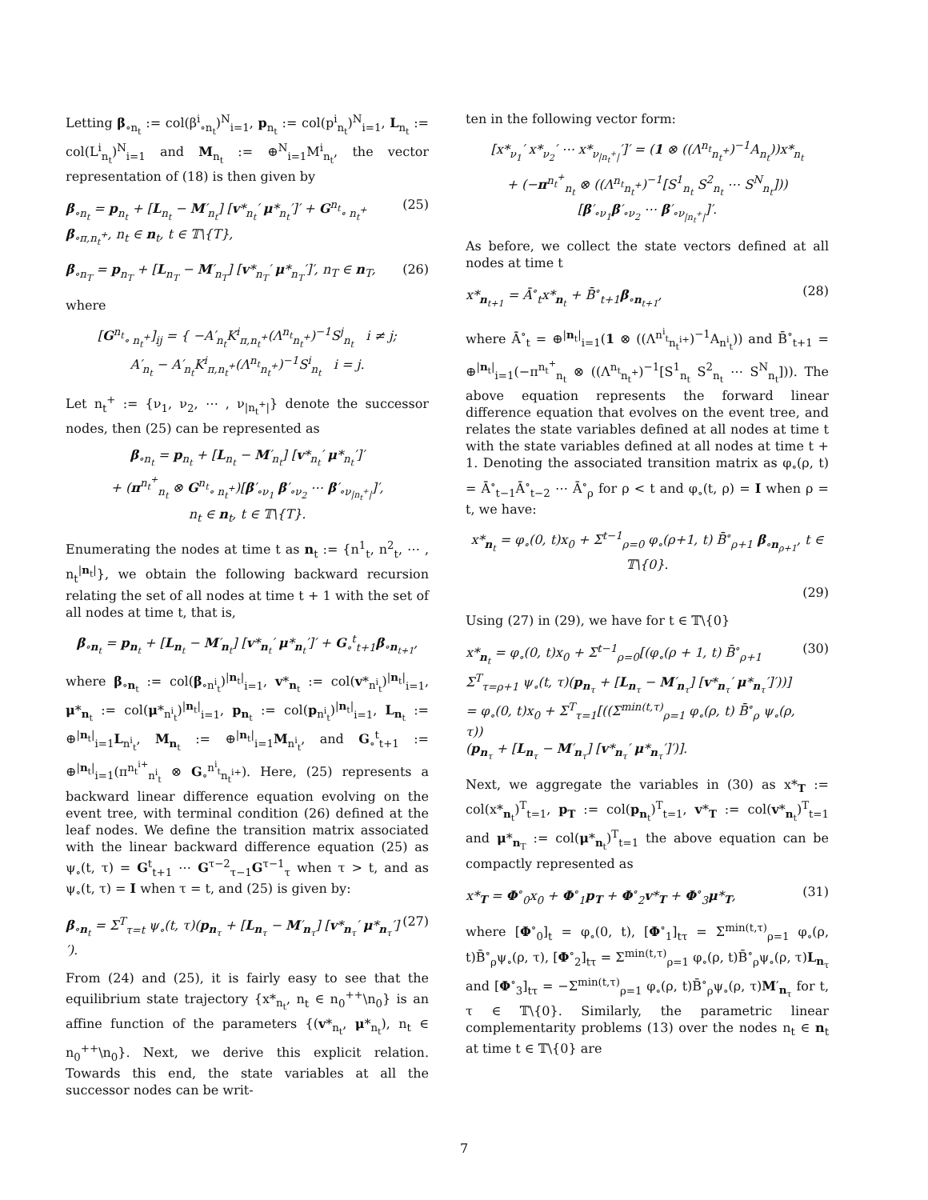Letting β<sub>∘n<sub>t</sub></sub> := col(β<sup>i</sup><sub>∘n<sub>t</sub></sub>)<sup>N</sup><sub>i=1</sub>, p<sub>n<sub>t</sub></sub> := col(p<sup>i</sup><sub>n<sub>t</sub></sub>)<sup>N</sup><sub>i=1</sub>, L<sub>n<sub>t</sub></sub> := col(L<sup>i</sup><sub>n<sub>t</sub></sub>)<sup>N</sup><sub>i=1</sub> and M<sub>n<sub>t</sub></sub> := ⊕<sup>N</sup><sub>i=1</sub>M<sup>i</sup><sub>n<sub>t</sub></sub>, the vector representation of (18) is then given by
β<sub>∘n<sub>t</sub></sub> = p<sub>n<sub>t</sub></sub> + [L<sub>n<sub>t</sub></sub> − M′<sub>n<sub>t</sub></sub>] [v*<sub>n<sub>t</sub></sub>′ μ*<sub>n<sub>t</sub></sub>′]′ + G<sup>n<sub>t</sub></sup><sub>∘ n<sub>t</sub><sup>+</sup></sub> β<sub>∘π,n<sub>t</sub><sup>+</sup></sub>, n<sub>t</sub> ∈ n<sub>t</sub>, t ∈ 𝕋\{T}, (25)
β<sub>∘n<sub>T</sub></sub> = p<sub>n<sub>T</sub></sub> + [L<sub>n<sub>T</sub></sub> − M′<sub>n<sub>T</sub></sub>] [v*<sub>n<sub>T</sub></sub>′ μ*<sub>n<sub>T</sub></sub>′]′, n<sub>T</sub> ∈ n<sub>T</sub>, (26)
where
[G<sup>n<sub>t</sub></sup><sub>∘ n<sub>t</sub><sup>+</sup></sub>]<sub>ij</sub> = { −A′<sub>n<sub>t</sub></sub>K<sup>i</sup><sub>π,n<sub>t</sub><sup>+</sup></sub>(Λ<sup>n<sub>t</sub></sup><sub>n<sub>t</sub><sup>+</sup></sub>)<sup>−1</sup>S<sup>j</sup><sub>n<sub>t</sub></sub> i ≠ j;
A′<sub>n<sub>t</sub></sub> − A′<sub>n<sub>t</sub></sub>K<sup>i</sup><sub>π,n<sub>t</sub><sup>+</sup></sub>(Λ<sup>n<sub>t</sub></sup><sub>n<sub>t</sub><sup>+</sup></sub>)<sup>−1</sup>S<sup>i</sup><sub>n<sub>t</sub></sub> i = j.
Let n<sub>t</sub><sup>+</sup> := {ν<sub>1</sub>, ν<sub>2</sub>, ⋯ , ν<sub>|n<sub>t</sub><sup>+</sup>|</sub>} denote the successor nodes, then (25) can be represented as
β<sub>∘n<sub>t</sub></sub> = p<sub>n<sub>t</sub></sub> + [L<sub>n<sub>t</sub></sub> − M′<sub>n<sub>t</sub></sub>] [v*<sub>n<sub>t</sub></sub>′ μ*<sub>n<sub>t</sub></sub>′]′
+ (π<sup>n<sub>t</sub><sup>+</sup></sup><sub>n<sub>t</sub></sub> ⊗ G<sup>n<sub>t</sub></sup><sub>∘ n<sub>t</sub><sup>+</sup></sub>)[β′<sub>∘ν<sub>1</sub></sub> β′<sub>∘ν<sub>2</sub></sub> ⋯ β′<sub>∘ν<sub>|n<sub>t</sub><sup>+</sup>|</sub></sub>]′,
n<sub>t</sub> ∈ n<sub>t</sub>, t ∈ 𝕋\{T}.
Enumerating the nodes at time t as n<sub>t</sub> := {n<sup>1</sup><sub>t</sub>, n<sup>2</sup><sub>t</sub>, ⋯ , n<sub>t</sub><sup>|n<sub>t</sub>|</sup>}, we obtain the following backward recursion relating the set of all nodes at time t + 1 with the set of all nodes at time t, that is,
β<sub>∘n<sub>t</sub></sub> = p<sub>n<sub>t</sub></sub> + [L<sub>n<sub>t</sub></sub> − M′<sub>n<sub>t</sub></sub>] [v*<sub>n<sub>t</sub></sub>′ μ*<sub>n<sub>t</sub></sub>′]′ + G<sub>∘</sub><sup>t</sup><sub>t+1</sub>β<sub>∘n<sub>t+1</sub></sub>,
where β<sub>∘n<sub>t</sub></sub> := col(β<sub>∘n<sup>i</sup><sub>t</sub></sub>)<sup>|n<sub>t</sub>|</sup><sub>i=1</sub>, v*<sub>n<sub>t</sub></sub> := col(v*<sub>n<sup>i</sup><sub>t</sub></sub>)<sup>|n<sub>t</sub>|</sup><sub>i=1</sub>, μ*<sub>n<sub>t</sub></sub> := col(μ*<sub>n<sup>i</sup><sub>t</sub></sub>)<sup>|n<sub>t</sub>|</sup><sub>i=1</sub>, p<sub>n<sub>t</sub></sub> := col(p<sub>n<sup>i</sup><sub>t</sub></sub>)<sup>|n<sub>t</sub>|</sup><sub>i=1</sub>, L<sub>n<sub>t</sub></sub> := ⊕<sup>|n<sub>t</sub>|</sup><sub>i=1</sub>L<sub>n<sup>i</sup><sub>t</sub></sub>, M<sub>n<sub>t</sub></sub> := ⊕<sup>|n<sub>t</sub>|</sup><sub>i=1</sub>M<sub>n<sup>i</sup><sub>t</sub></sub>, and G<sub>∘</sub><sup>t</sup><sub>t+1</sub> := ⊕<sup>|n<sub>t</sub>|</sup><sub>i=1</sub>(π<sup>n<sub>t</sub><sup>i+</sup></sup><sub>n<sup>i</sup><sub>t</sub></sub> ⊗ G<sub>∘</sub><sup>n<sup>i</sup><sub>t</sub></sup><sub>n<sub>t</sub><sup>i+</sup></sub>). Here, (25) represents a backward linear difference equation evolving on the event tree, with terminal condition (26) defined at the leaf nodes. We define the transition matrix associated with the linear backward difference equation (25) as ψ<sub>∘</sub>(t, τ) = G<sup>t</sup><sub>t+1</sub> ⋯ G<sup>τ−2</sup><sub>τ−1</sub>G<sup>τ−1</sup><sub>τ</sub> when τ > t, and as ψ<sub>∘</sub>(t, τ) = I when τ = t, and (25) is given by:
β<sub>∘n<sub>t</sub></sub> = Σ<sup>T</sup><sub>τ=t</sub> ψ<sub>∘</sub>(t, τ)(p<sub>n<sub>τ</sub></sub> + [L<sub>n<sub>τ</sub></sub> − M′<sub>n<sub>τ</sub></sub>] [v*<sub>n<sub>τ</sub></sub>′ μ*<sub>n<sub>τ</sub></sub>′]′). (27)
From (24) and (25), it is fairly easy to see that the equilibrium state trajectory {x*<sub>n<sub>t</sub></sub>, n<sub>t</sub> ∈ n<sub>0</sub><sup>++</sup>\n<sub>0</sub>} is an affine function of the parameters {(v*<sub>n<sub>t</sub></sub>, μ*<sub>n<sub>t</sub></sub>), n<sub>t</sub> ∈ n<sub>0</sub><sup>++</sup>\n<sub>0</sub>}. Next, we derive this explicit relation. Towards this end, the state variables at all the successor nodes can be writ-
ten in the following vector form:
[x*<sub>ν<sub>1</sub></sub>′ x*<sub>ν<sub>2</sub></sub>′ ⋯ x*<sub>ν<sub>|n<sub>t</sub><sup>+</sup>|</sub></sub>′]′ = (1 ⊗ ((Λ<sup>n<sub>t</sub></sup><sub>n<sub>t</sub><sup>+</sup></sub>)<sup>−1</sup>A<sub>n<sub>t</sub></sub>))x*<sub>n<sub>t</sub></sub>
+ (−π<sup>n<sub>t</sub><sup>+</sup></sup><sub>n<sub>t</sub></sub> ⊗ ((Λ<sup>n<sub>t</sub></sup><sub>n<sub>t</sub><sup>+</sup></sub>)<sup>−1</sup>[S<sup>1</sup><sub>n<sub>t</sub></sub> S<sup>2</sup><sub>n<sub>t</sub></sub> ⋯ S<sup>N</sup><sub>n<sub>t</sub></sub>]))
[β′<sub>∘ν<sub>1</sub></sub>β′<sub>∘ν<sub>2</sub></sub> ⋯ β′<sub>∘ν<sub>|n<sub>t</sub><sup>+</sup>|</sub></sub>]′.
As before, we collect the state vectors defined at all nodes at time t
x*<sub>n<sub>t+1</sub></sub> = Ā<sup>∘</sup><sub>t</sub>x*<sub>n<sub>t</sub></sub> + B̄<sup>∘</sup><sub>t+1</sub>β<sub>∘n<sub>t+1</sub></sub>, (28)
where Ā<sup>∘</sup><sub>t</sub> = ⊕<sup>|n<sub>t</sub>|</sup><sub>i=1</sub>(1 ⊗ ((Λ<sup>n<sup>i</sup><sub>t</sub></sup><sub>n<sub>t</sub><sup>i+</sup></sub>)<sup>−1</sup>A<sub>n<sup>i</sup><sub>t</sub></sub>)) and B̄<sup>∘</sup><sub>t+1</sub> = ⊕<sup>|n<sub>t</sub>|</sup><sub>i=1</sub>(−π<sup>n<sub>t</sub><sup>+</sup></sup><sub>n<sub>t</sub></sub> ⊗ ((Λ<sup>n<sub>t</sub></sup><sub>n<sub>t</sub><sup>+</sup></sub>)<sup>−1</sup>[S<sup>1</sup><sub>n<sub>t</sub></sub> S<sup>2</sup><sub>n<sub>t</sub></sub> ⋯ S<sup>N</sup><sub>n<sub>t</sub></sub>])). The above equation represents the forward linear difference equation that evolves on the event tree, and relates the state variables defined at all nodes at time t with the state variables defined at all nodes at time t + 1. Denoting the associated transition matrix as φ<sub>∘</sub>(ρ, t) = Ā<sup>∘</sup><sub>t−1</sub>Ā<sup>∘</sup><sub>t−2</sub> ⋯ Ā<sup>∘</sup><sub>ρ</sub> for ρ < t and φ<sub>∘</sub>(t, ρ) = I when ρ = t, we have:
x*<sub>n<sub>t</sub></sub> = φ<sub>∘</sub>(0, t)x<sub>0</sub> + Σ<sup>t−1</sup><sub>ρ=0</sub> φ<sub>∘</sub>(ρ+1, t) B̄<sup>∘</sup><sub>ρ+1</sub> β<sub>∘n<sub>ρ+1</sub></sub>, t ∈ 𝕋\{0}.
(29)
Using (27) in (29), we have for t ∈ 𝕋\{0}
x*<sub>n<sub>t</sub></sub> = φ<sub>∘</sub>(0, t)x<sub>0</sub> + Σ<sup>t−1</sup><sub>ρ=0</sub>[(φ<sub>∘</sub>(ρ + 1, t) B̄<sup>∘</sup><sub>ρ+1</sub>
Σ<sup>T</sup><sub>τ=ρ+1</sub> ψ<sub>∘</sub>(t, τ)(p<sub>n<sub>τ</sub></sub> + [L<sub>n<sub>τ</sub></sub> − M′<sub>n<sub>τ</sub></sub>] [v*<sub>n<sub>τ</sub></sub>′ μ*<sub>n<sub>τ</sub></sub>′]′))]
= φ<sub>∘</sub>(0, t)x<sub>0</sub> + Σ<sup>T</sup><sub>τ=1</sub>[((Σ<sup>min(t,τ)</sup><sub>ρ=1</sub> φ<sub>∘</sub>(ρ, t) B̄<sup>∘</sup><sub>ρ</sub> ψ<sub>∘</sub>(ρ, τ))
(p<sub>n<sub>τ</sub></sub> + [L<sub>n<sub>τ</sub></sub> − M′<sub>n<sub>τ</sub></sub>] [v*<sub>n<sub>τ</sub></sub>′ μ*<sub>n<sub>τ</sub></sub>′]′)]. (30)
Next, we aggregate the variables in (30) as x*<sub>T</sub> := col(x*<sub>n<sub>t</sub></sub>)<sup>T</sup><sub>t=1</sub>, p<sub>T</sub> := col(p<sub>n<sub>t</sub></sub>)<sup>T</sup><sub>t=1</sub>, v*<sub>T</sub> := col(v*<sub>n<sub>t</sub></sub>)<sup>T</sup><sub>t=1</sub> and μ*<sub>n<sub>T</sub></sub> := col(μ*<sub>n<sub>t</sub></sub>)<sup>T</sup><sub>t=1</sub> the above equation can be compactly represented as
x*<sub>T</sub> = Φ<sup>∘</sup><sub>0</sub>x<sub>0</sub> + Φ<sup>∘</sup><sub>1</sub>p<sub>T</sub> + Φ<sup>∘</sup><sub>2</sub>v*<sub>T</sub> + Φ<sup>∘</sup><sub>3</sub>μ*<sub>T</sub>, (31)
where [Φ<sup>∘</sup><sub>0</sub>]<sub>t</sub> = φ<sub>∘</sub>(0, t), [Φ<sup>∘</sup><sub>1</sub>]<sub>tτ</sub> = Σ<sup>min(t,τ)</sup><sub>ρ=1</sub> φ<sub>∘</sub>(ρ, t)B̄<sup>∘</sup><sub>ρ</sub>ψ<sub>∘</sub>(ρ, τ), [Φ<sup>∘</sup><sub>2</sub>]<sub>tτ</sub> = Σ<sup>min(t,τ)</sup><sub>ρ=1</sub> φ<sub>∘</sub>(ρ, t)B̄<sup>∘</sup><sub>ρ</sub>ψ<sub>∘</sub>(ρ, τ)L<sub>n<sub>τ</sub></sub> and [Φ<sup>∘</sup><sub>3</sub>]<sub>tτ</sub> = −Σ<sup>min(t,τ)</sup><sub>ρ=1</sub> φ<sub>∘</sub>(ρ, t)B̄<sup>∘</sup><sub>ρ</sub>ψ<sub>∘</sub>(ρ, τ)M′<sub>n<sub>τ</sub></sub> for t, τ ∈ 𝕋\{0}. Similarly, the parametric linear complementarity problems (13) over the nodes n<sub>t</sub> ∈ n<sub>t</sub> at time t ∈ 𝕋\{0} are
7